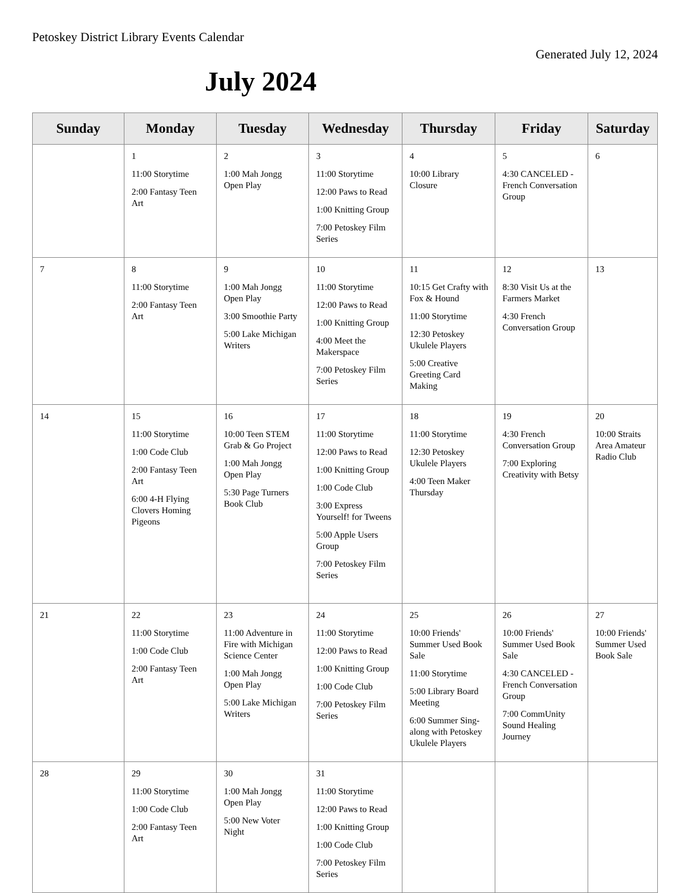Petoskey District Library Events Calendar
Generated July 12, 2024
July 2024
| Sunday | Monday | Tuesday | Wednesday | Thursday | Friday | Saturday |
| --- | --- | --- | --- | --- | --- | --- |
| | 1 11:00 Storytime 2:00 Fantasy Teen Art | 2 1:00 Mah Jongg Open Play | 3 11:00 Storytime 12:00 Paws to Read 1:00 Knitting Group 7:00 Petoskey Film Series | 4 10:00 Library Closure | 5 4:30 CANCELED - French Conversation Group | 6 |
| 7 | 8 11:00 Storytime 2:00 Fantasy Teen Art | 9 1:00 Mah Jongg Open Play 3:00 Smoothie Party 5:00 Lake Michigan Writers | 10 11:00 Storytime 12:00 Paws to Read 1:00 Knitting Group 4:00 Meet the Makerspace 7:00 Petoskey Film Series | 11 10:15 Get Crafty with Fox & Hound 11:00 Storytime 12:30 Petoskey Ukulele Players 5:00 Creative Greeting Card Making | 12 8:30 Visit Us at the Farmers Market 4:30 French Conversation Group | 13 |
| 14 | 15 11:00 Storytime 1:00 Code Club 2:00 Fantasy Teen Art 6:00 4-H Flying Clovers Homing Pigeons | 16 10:00 Teen STEM Grab & Go Project 1:00 Mah Jongg Open Play 5:30 Page Turners Book Club | 17 11:00 Storytime 12:00 Paws to Read 1:00 Knitting Group 1:00 Code Club 3:00 Express Yourself! for Tweens 5:00 Apple Users Group 7:00 Petoskey Film Series | 18 11:00 Storytime 12:30 Petoskey Ukulele Players 4:00 Teen Maker Thursday | 19 4:30 French Conversation Group 7:00 Exploring Creativity with Betsy | 20 10:00 Straits Area Amateur Radio Club |
| 21 | 22 11:00 Storytime 1:00 Code Club 2:00 Fantasy Teen Art | 23 11:00 Adventure in Fire with Michigan Science Center 1:00 Mah Jongg Open Play 5:00 Lake Michigan Writers | 24 11:00 Storytime 12:00 Paws to Read 1:00 Knitting Group 1:00 Code Club 7:00 Petoskey Film Series | 25 10:00 Friends' Summer Used Book Sale 11:00 Storytime 5:00 Library Board Meeting 6:00 Summer Sing-along with Petoskey Ukulele Players | 26 10:00 Friends' Summer Used Book Sale 4:30 CANCELED - French Conversation Group 7:00 CommUnity Sound Healing Journey | 27 10:00 Friends' Summer Used Book Sale |
| 28 | 29 11:00 Storytime 1:00 Code Club 2:00 Fantasy Teen Art | 30 1:00 Mah Jongg Open Play 5:00 New Voter Night | 31 11:00 Storytime 12:00 Paws to Read 1:00 Knitting Group 1:00 Code Club 7:00 Petoskey Film Series | | | |